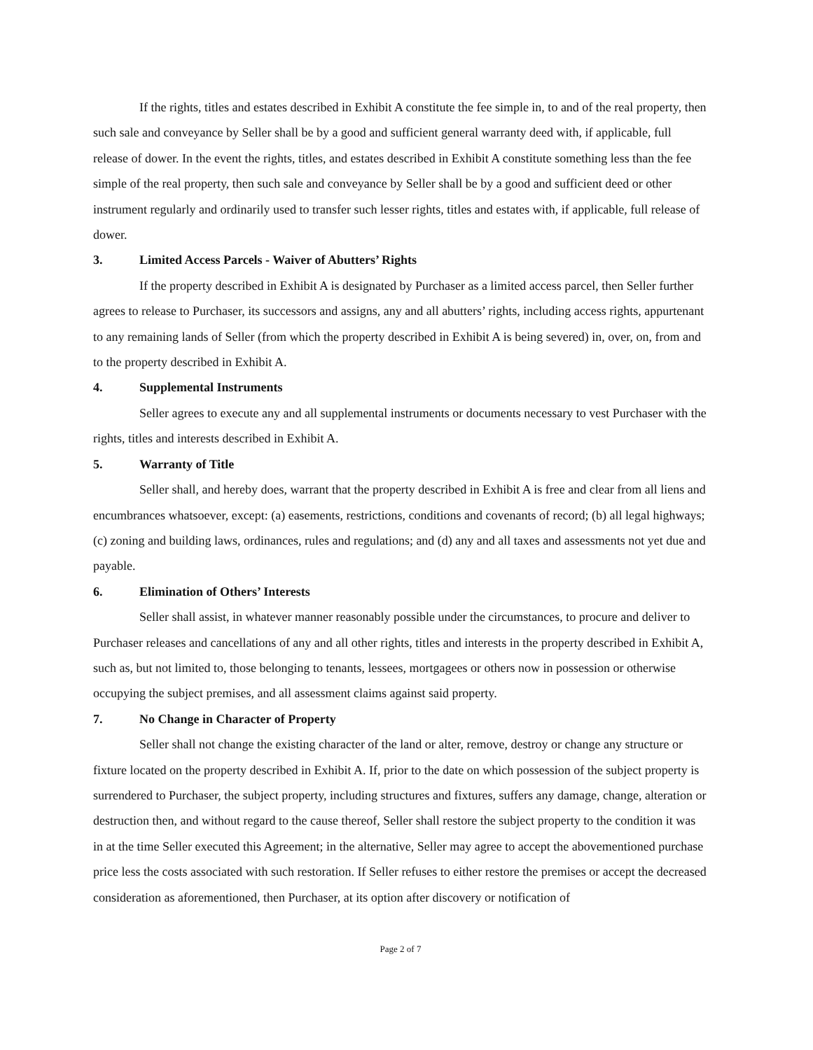If the rights, titles and estates described in Exhibit A constitute the fee simple in, to and of the real property, then such sale and conveyance by Seller shall be by a good and sufficient general warranty deed with, if applicable, full release of dower. In the event the rights, titles, and estates described in Exhibit A constitute something less than the fee simple of the real property, then such sale and conveyance by Seller shall be by a good and sufficient deed or other instrument regularly and ordinarily used to transfer such lesser rights, titles and estates with, if applicable, full release of dower.
3. Limited Access Parcels - Waiver of Abutters’ Rights
If the property described in Exhibit A is designated by Purchaser as a limited access parcel, then Seller further agrees to release to Purchaser, its successors and assigns, any and all abutters’ rights, including access rights, appurtenant to any remaining lands of Seller (from which the property described in Exhibit A is being severed) in, over, on, from and to the property described in Exhibit A.
4. Supplemental Instruments
Seller agrees to execute any and all supplemental instruments or documents necessary to vest Purchaser with the rights, titles and interests described in Exhibit A.
5. Warranty of Title
Seller shall, and hereby does, warrant that the property described in Exhibit A is free and clear from all liens and encumbrances whatsoever, except: (a) easements, restrictions, conditions and covenants of record; (b) all legal highways; (c) zoning and building laws, ordinances, rules and regulations; and (d) any and all taxes and assessments not yet due and payable.
6. Elimination of Others’ Interests
Seller shall assist, in whatever manner reasonably possible under the circumstances, to procure and deliver to Purchaser releases and cancellations of any and all other rights, titles and interests in the property described in Exhibit A, such as, but not limited to, those belonging to tenants, lessees, mortgagees or others now in possession or otherwise occupying the subject premises, and all assessment claims against said property.
7. No Change in Character of Property
Seller shall not change the existing character of the land or alter, remove, destroy or change any structure or fixture located on the property described in Exhibit A. If, prior to the date on which possession of the subject property is surrendered to Purchaser, the subject property, including structures and fixtures, suffers any damage, change, alteration or destruction then, and without regard to the cause thereof, Seller shall restore the subject property to the condition it was in at the time Seller executed this Agreement; in the alternative, Seller may agree to accept the abovementioned purchase price less the costs associated with such restoration. If Seller refuses to either restore the premises or accept the decreased consideration as aforementioned, then Purchaser, at its option after discovery or notification of
Page 2 of 7